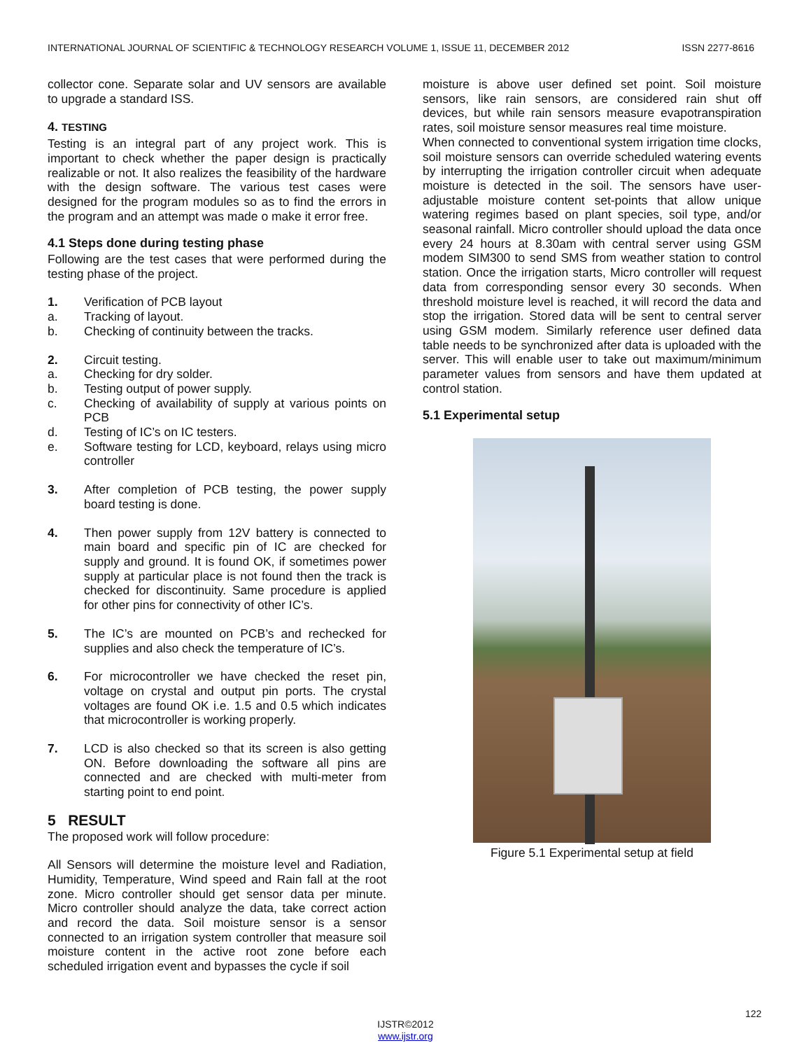INTERNATIONAL JOURNAL OF SCIENTIFIC & TECHNOLOGY RESEARCH VOLUME 1, ISSUE 11, DECEMBER 2012 ISSN 2277-8616
collector cone. Separate solar and UV sensors are available to upgrade a standard ISS.
4. TESTING
Testing is an integral part of any project work. This is important to check whether the paper design is practically realizable or not. It also realizes the feasibility of the hardware with the design software. The various test cases were designed for the program modules so as to find the errors in the program and an attempt was made o make it error free.
4.1 Steps done during testing phase
Following are the test cases that were performed during the testing phase of the project.
1. Verification of PCB layout
a. Tracking of layout.
b. Checking of continuity between the tracks.
2. Circuit testing.
a. Checking for dry solder.
b. Testing output of power supply.
c. Checking of availability of supply at various points on PCB
d. Testing of IC’s on IC testers.
e. Software testing for LCD, keyboard, relays using micro controller
3. After completion of PCB testing, the power supply board testing is done.
4. Then power supply from 12V battery is connected to main board and specific pin of IC are checked for supply and ground. It is found OK, if sometimes power supply at particular place is not found then the track is checked for discontinuity. Same procedure is applied for other pins for connectivity of other IC’s.
5. The IC’s are mounted on PCB’s and rechecked for supplies and also check the temperature of IC’s.
6. For microcontroller we have checked the reset pin, voltage on crystal and output pin ports. The crystal voltages are found OK i.e. 1.5 and 0.5 which indicates that microcontroller is working properly.
7. LCD is also checked so that its screen is also getting ON. Before downloading the software all pins are connected and are checked with multi-meter from starting point to end point.
5 RESULT
The proposed work will follow procedure:
All Sensors will determine the moisture level and Radiation, Humidity, Temperature, Wind speed and Rain fall at the root zone. Micro controller should get sensor data per minute. Micro controller should analyze the data, take correct action and record the data. Soil moisture sensor is a sensor connected to an irrigation system controller that measure soil moisture content in the active root zone before each scheduled irrigation event and bypasses the cycle if soil
moisture is above user defined set point. Soil moisture sensors, like rain sensors, are considered rain shut off devices, but while rain sensors measure evapotranspiration rates, soil moisture sensor measures real time moisture.
When connected to conventional system irrigation time clocks, soil moisture sensors can override scheduled watering events by interrupting the irrigation controller circuit when adequate moisture is detected in the soil. The sensors have user-adjustable moisture content set-points that allow unique watering regimes based on plant species, soil type, and/or seasonal rainfall. Micro controller should upload the data once every 24 hours at 8.30am with central server using GSM modem SIM300 to send SMS from weather station to control station. Once the irrigation starts, Micro controller will request data from corresponding sensor every 30 seconds. When threshold moisture level is reached, it will record the data and stop the irrigation. Stored data will be sent to central server using GSM modem. Similarly reference user defined data table needs to be synchronized after data is uploaded with the server. This will enable user to take out maximum/minimum parameter values from sensors and have them updated at control station.
5.1 Experimental setup
Figure 5.1 Experimental setup at field
122
IJSTR©2012
www.ijstr.org